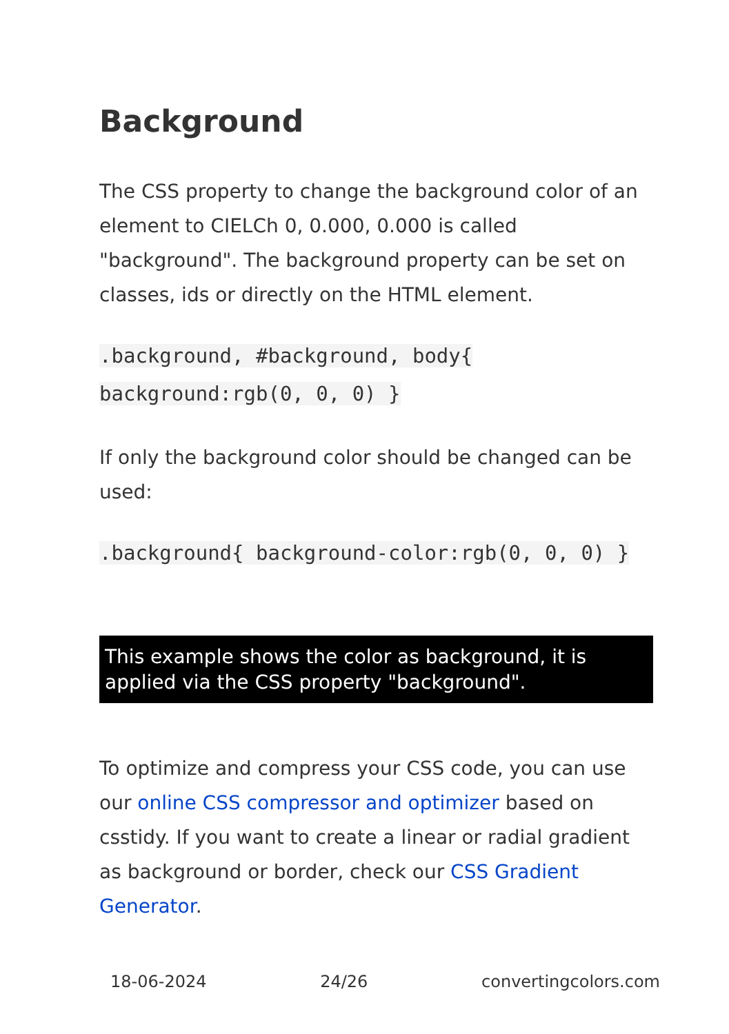Background
The CSS property to change the background color of an element to CIELCh 0, 0.000, 0.000 is called "background". The background property can be set on classes, ids or directly on the HTML element.
.background, #background, body{ background:rgb(0, 0, 0) }
If only the background color should be changed can be used:
.background{ background-color:rgb(0, 0, 0) }
This example shows the color as background, it is applied via the CSS property "background".
To optimize and compress your CSS code, you can use our online CSS compressor and optimizer based on csstidy. If you want to create a linear or radial gradient as background or border, check our CSS Gradient Generator.
18-06-2024 24/26 convertingcolors.com